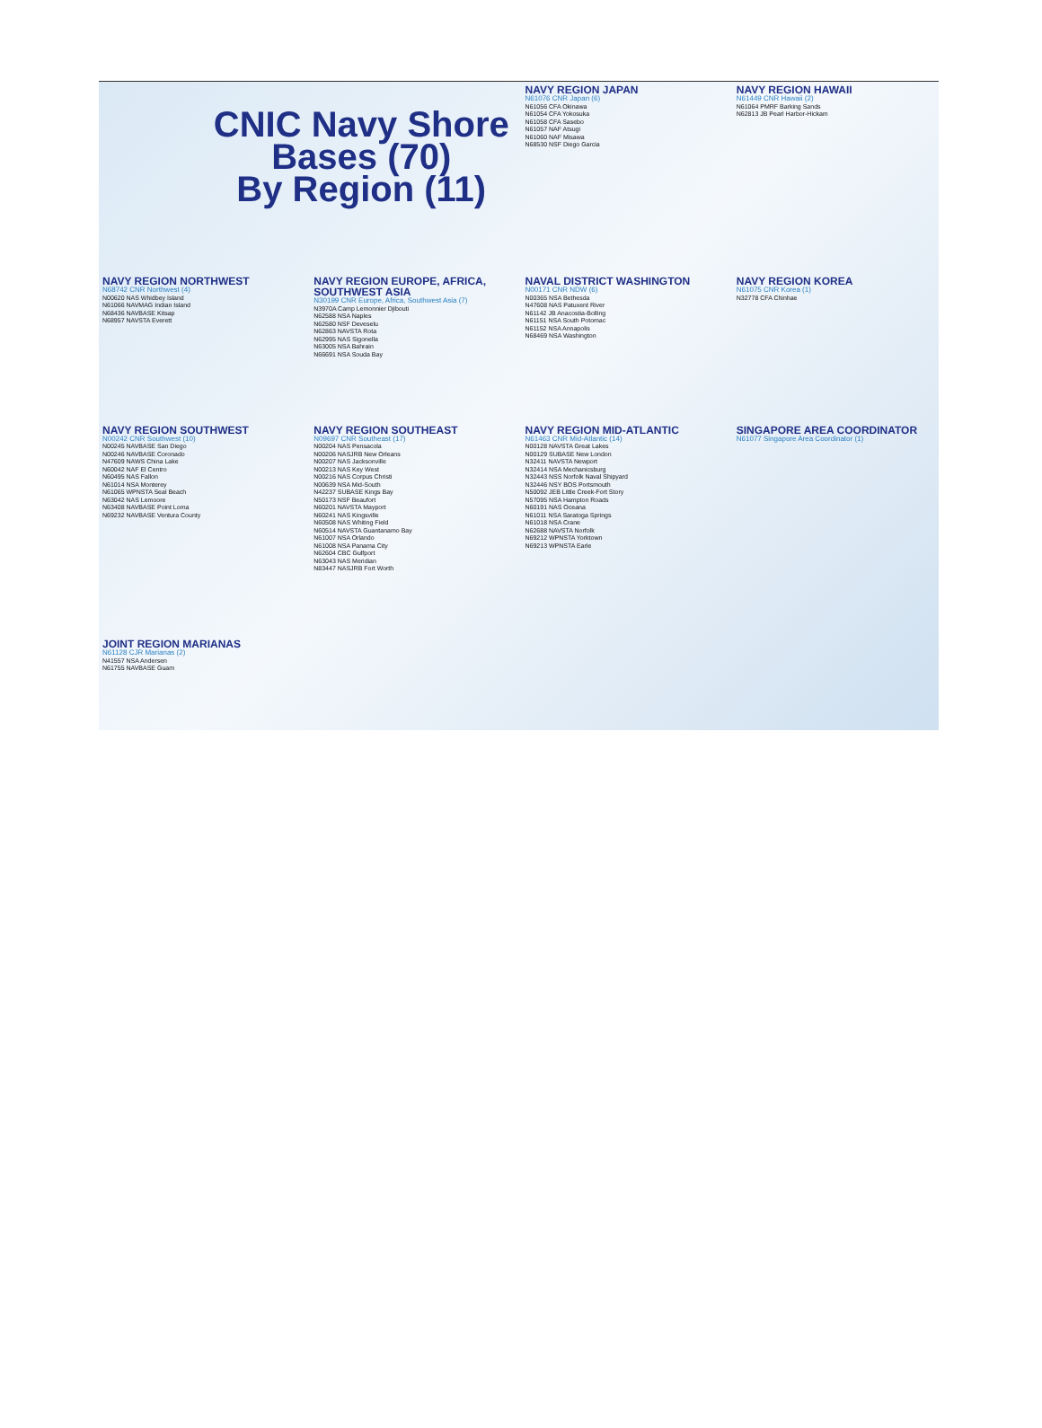CNIC Navy Shore Bases (70)
By Region (11)
NAVY REGION JAPAN
N61076 CNR Japan (6)
N61056 CFA Okinawa
N61054 CFA Yokosuka
N61058 CFA Sasebo
N61057 NAF Atsugi
N61060 NAF Misawa
N68530 NSF Diego Garcia
NAVY REGION HAWAII
N61449 CNR Hawaii (2)
N61064 PMRF Barking Sands
N62813 JB Pearl Harbor-Hickam
NAVY REGION NORTHWEST
N68742 CNR Northwest (4)
N00620 NAS Whidbey Island
N61066 NAVMAG Indian Island
N68436 NAVBASE Kitsap
N68957 NAVSTA Everett
NAVY REGION EUROPE, AFRICA, SOUTHWEST ASIA
N30199 CNR Europe, Africa, Southwest Asia (7)
N3970A Camp Lemonnier Djibouti
N62588 NSA Naples
N62580 NSF Deveselu
N62863 NAVSTA Rota
N62995 NAS Sigonella
N63005 NSA Bahrain
N66691 NSA Souda Bay
NAVAL DISTRICT WASHINGTON
N00171 CNR NDW (6)
N00365 NSA Bethesda
N47608 NAS Patuxent River
N61142 JB Anacostia-Bolling
N61151 NSA South Potomac
N61152 NSA Annapolis
N68469 NSA Washington
NAVY REGION KOREA
N61075 CNR Korea (1)
N32778 CFA Chinhae
NAVY REGION SOUTHWEST
N00242 CNR Southwest (10)
N00245 NAVBASE San Diego
N00246 NAVBASE Coronado
N47609 NAWS China Lake
N60042 NAF El Centro
N60495 NAS Fallon
N61014 NSA Monterey
N61065 WPNSTA Seal Beach
N63042 NAS Lemoore
N63408 NAVBASE Point Loma
N69232 NAVBASE Ventura County
NAVY REGION SOUTHEAST
N09697 CNR Southeast (17)
N00204 NAS Pensacola
N00206 NASJRB New Orleans
N00207 NAS Jacksonville
N00213 NAS Key West
N00216 NAS Corpus Christi
N00639 NSA Mid-South
N42237 SUBASE Kings Bay
N50173 NSF Beaufort
N60201 NAVSTA Mayport
N60241 NAS Kingsville
N60508 NAS Whiting Field
N60514 NAVSTA Guantanamo Bay
N61007 NSA Orlando
N61008 NSA Panama City
N62604 CBC Gulfport
N63043 NAS Meridian
N83447 NASJRB Fort Worth
NAVY REGION MID-ATLANTIC
N61463 CNR Mid-Atlantic (14)
N00128 NAVSTA Great Lakes
N00129 SUBASE New London
N32411 NAVSTA Newport
N32414 NSA Mechanicsburg
N32443 NSS Norfolk Naval Shipyard
N32446 NSY BOS Portsmouth
N50092 JEB Little Creek-Fort Story
N57095 NSA Hampton Roads
N60191 NAS Oceana
N61011 NSA Saratoga Springs
N61018 NSA Crane
N62688 NAVSTA Norfolk
N69212 WPNSTA Yorktown
N69213 WPNSTA Earle
SINGAPORE AREA COORDINATOR
N61077 Singapore Area Coordinator (1)
JOINT REGION MARIANAS
N61128 CJR Marianas (2)
N41557 NSA Andersen
N61755 NAVBASE Guam